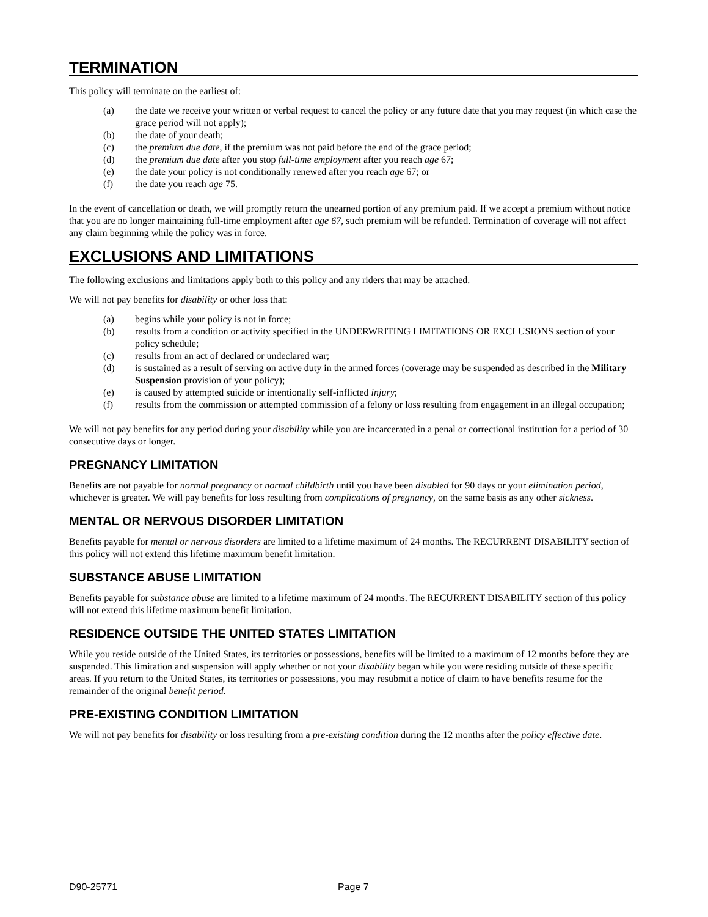TERMINATION
This policy will terminate on the earliest of:
(a) the date we receive your written or verbal request to cancel the policy or any future date that you may request (in which case the grace period will not apply);
(b) the date of your death;
(c) the premium due date, if the premium was not paid before the end of the grace period;
(d) the premium due date after you stop full-time employment after you reach age 67;
(e) the date your policy is not conditionally renewed after you reach age 67; or
(f) the date you reach age 75.
In the event of cancellation or death, we will promptly return the unearned portion of any premium paid. If we accept a premium without notice that you are no longer maintaining full-time employment after age 67, such premium will be refunded. Termination of coverage will not affect any claim beginning while the policy was in force.
EXCLUSIONS AND LIMITATIONS
The following exclusions and limitations apply both to this policy and any riders that may be attached.
We will not pay benefits for disability or other loss that:
(a) begins while your policy is not in force;
(b) results from a condition or activity specified in the UNDERWRITING LIMITATIONS OR EXCLUSIONS section of your policy schedule;
(c) results from an act of declared or undeclared war;
(d) is sustained as a result of serving on active duty in the armed forces (coverage may be suspended as described in the Military Suspension provision of your policy);
(e) is caused by attempted suicide or intentionally self-inflicted injury;
(f) results from the commission or attempted commission of a felony or loss resulting from engagement in an illegal occupation;
We will not pay benefits for any period during your disability while you are incarcerated in a penal or correctional institution for a period of 30 consecutive days or longer.
PREGNANCY LIMITATION
Benefits are not payable for normal pregnancy or normal childbirth until you have been disabled for 90 days or your elimination period, whichever is greater. We will pay benefits for loss resulting from complications of pregnancy, on the same basis as any other sickness.
MENTAL OR NERVOUS DISORDER LIMITATION
Benefits payable for mental or nervous disorders are limited to a lifetime maximum of 24 months. The RECURRENT DISABILITY section of this policy will not extend this lifetime maximum benefit limitation.
SUBSTANCE ABUSE LIMITATION
Benefits payable for substance abuse are limited to a lifetime maximum of 24 months. The RECURRENT DISABILITY section of this policy will not extend this lifetime maximum benefit limitation.
RESIDENCE OUTSIDE THE UNITED STATES LIMITATION
While you reside outside of the United States, its territories or possessions, benefits will be limited to a maximum of 12 months before they are suspended. This limitation and suspension will apply whether or not your disability began while you were residing outside of these specific areas. If you return to the United States, its territories or possessions, you may resubmit a notice of claim to have benefits resume for the remainder of the original benefit period.
PRE-EXISTING CONDITION LIMITATION
We will not pay benefits for disability or loss resulting from a pre-existing condition during the 12 months after the policy effective date.
D90-25771 Page 7